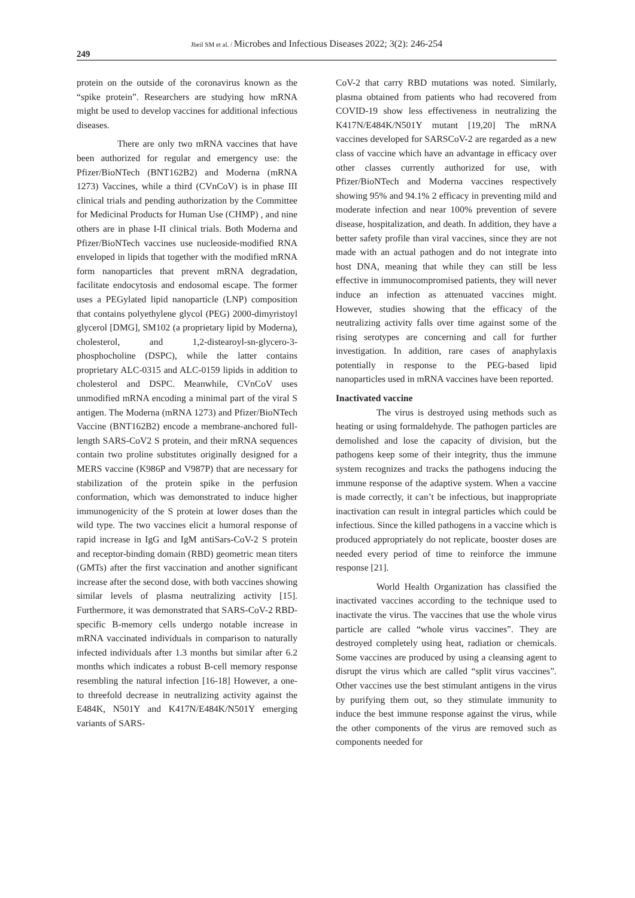Jbeil SM et al. / Microbes and Infectious Diseases 2022; 3(2): 246-254
249
protein on the outside of the coronavirus known as the “spike protein”. Researchers are studying how mRNA might be used to develop vaccines for additional infectious diseases.
There are only two mRNA vaccines that have been authorized for regular and emergency use: the Pfizer/BioNTech (BNT162B2) and Moderna (mRNA 1273) Vaccines, while a third (CVnCoV) is in phase III clinical trials and pending authorization by the Committee for Medicinal Products for Human Use (CHMP) , and nine others are in phase I-II clinical trials. Both Moderna and Pfizer/BioNTech vaccines use nucleoside-modified RNA enveloped in lipids that together with the modified mRNA form nanoparticles that prevent mRNA degradation, facilitate endocytosis and endosomal escape. The former uses a PEGylated lipid nanoparticle (LNP) composition that contains polyethylene glycol (PEG) 2000-dimyristoyl glycerol [DMG], SM102 (a proprietary lipid by Moderna), cholesterol, and 1,2-distearoyl-sn-glycero-3-phosphocholine (DSPC), while the latter contains proprietary ALC-0315 and ALC-0159 lipids in addition to cholesterol and DSPC. Meanwhile, CVnCoV uses unmodified mRNA encoding a minimal part of the viral S antigen. The Moderna (mRNA 1273) and Pfizer/BioNTech Vaccine (BNT162B2) encode a membrane-anchored full-length SARS-CoV2 S protein, and their mRNA sequences contain two proline substitutes originally designed for a MERS vaccine (K986P and V987P) that are necessary for stabilization of the protein spike in the perfusion conformation, which was demonstrated to induce higher immunogenicity of the S protein at lower doses than the wild type. The two vaccines elicit a humoral response of rapid increase in IgG and IgM antiSars-CoV-2 S protein and receptor-binding domain (RBD) geometric mean titers (GMTs) after the first vaccination and another significant increase after the second dose, with both vaccines showing similar levels of plasma neutralizing activity [15]. Furthermore, it was demonstrated that SARS-CoV-2 RBD-specific B-memory cells undergo notable increase in mRNA vaccinated individuals in comparison to naturally infected individuals after 1.3 months but similar after 6.2 months which indicates a robust B-cell memory response resembling the natural infection [16-18] However, a one- to threefold decrease in neutralizing activity against the E484K, N501Y and K417N/E484K/N501Y emerging variants of SARS-
CoV-2 that carry RBD mutations was noted. Similarly, plasma obtained from patients who had recovered from COVID-19 show less effectiveness in neutralizing the K417N/E484K/N501Y mutant [19,20] The mRNA vaccines developed for SARSCoV-2 are regarded as a new class of vaccine which have an advantage in efficacy over other classes currently authorized for use, with Pfizer/BioNTech and Moderna vaccines respectively showing 95% and 94.1% 2 efficacy in preventing mild and moderate infection and near 100% prevention of severe disease, hospitalization, and death. In addition, they have a better safety profile than viral vaccines, since they are not made with an actual pathogen and do not integrate into host DNA, meaning that while they can still be less effective in immunocompromised patients, they will never induce an infection as attenuated vaccines might. However, studies showing that the efficacy of the neutralizing activity falls over time against some of the rising serotypes are concerning and call for further investigation. In addition, rare cases of anaphylaxis potentially in response to the PEG-based lipid nanoparticles used in mRNA vaccines have been reported.
Inactivated vaccine
The virus is destroyed using methods such as heating or using formaldehyde. The pathogen particles are demolished and lose the capacity of division, but the pathogens keep some of their integrity, thus the immune system recognizes and tracks the pathogens inducing the immune response of the adaptive system. When a vaccine is made correctly, it can’t be infectious, but inappropriate inactivation can result in integral particles which could be infectious. Since the killed pathogens in a vaccine which is produced appropriately do not replicate, booster doses are needed every period of time to reinforce the immune response [21].
World Health Organization has classified the inactivated vaccines according to the technique used to inactivate the virus. The vaccines that use the whole virus particle are called “whole virus vaccines”. They are destroyed completely using heat, radiation or chemicals. Some vaccines are produced by using a cleansing agent to disrupt the virus which are called “split virus vaccines”. Other vaccines use the best stimulant antigens in the virus by purifying them out, so they stimulate immunity to induce the best immune response against the virus, while the other components of the virus are removed such as components needed for